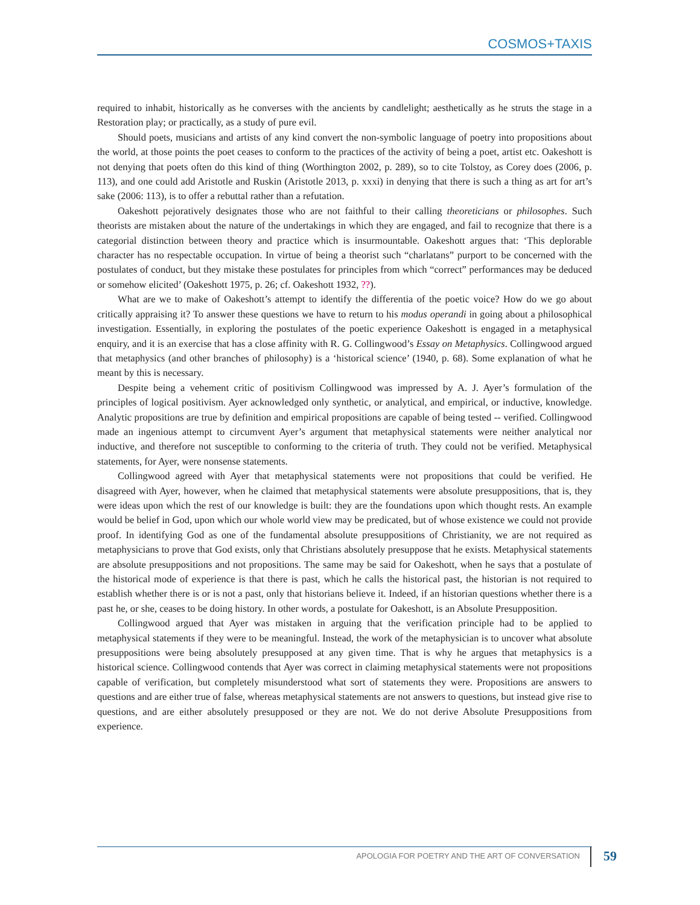COSMOS+TAXIS
required to inhabit, historically as he converses with the ancients by candlelight; aesthetically as he struts the stage in a Restoration play; or practically, as a study of pure evil.
Should poets, musicians and artists of any kind convert the non-symbolic language of poetry into propositions about the world, at those points the poet ceases to conform to the practices of the activity of being a poet, artist etc. Oakeshott is not denying that poets often do this kind of thing (Worthington 2002, p. 289), so to cite Tolstoy, as Corey does (2006, p. 113), and one could add Aristotle and Ruskin (Aristotle 2013, p. xxxi) in denying that there is such a thing as art for art’s sake (2006: 113), is to offer a rebuttal rather than a refutation.
Oakeshott pejoratively designates those who are not faithful to their calling theoreticians or philosophes. Such theorists are mistaken about the nature of the undertakings in which they are engaged, and fail to recognize that there is a categorial distinction between theory and practice which is insurmountable. Oakeshott argues that: ‘This deplorable character has no respectable occupation. In virtue of being a theorist such “charlatans” purport to be concerned with the postulates of conduct, but they mistake these postulates for principles from which “correct” performances may be deduced or somehow elicited’ (Oakeshott 1975, p. 26; cf. Oakeshott 1932, ??).
What are we to make of Oakeshott’s attempt to identify the differentia of the poetic voice? How do we go about critically appraising it? To answer these questions we have to return to his modus operandi in going about a philosophical investigation. Essentially, in exploring the postulates of the poetic experience Oakeshott is engaged in a metaphysical enquiry, and it is an exercise that has a close affinity with R. G. Collingwood’s Essay on Metaphysics. Collingwood argued that metaphysics (and other branches of philosophy) is a ‘historical science’ (1940, p. 68). Some explanation of what he meant by this is necessary.
Despite being a vehement critic of positivism Collingwood was impressed by A. J. Ayer’s formulation of the principles of logical positivism. Ayer acknowledged only synthetic, or analytical, and empirical, or inductive, knowledge. Analytic propositions are true by definition and empirical propositions are capable of being tested -- verified. Collingwood made an ingenious attempt to circumvent Ayer’s argument that metaphysical statements were neither analytical nor inductive, and therefore not susceptible to conforming to the criteria of truth. They could not be verified. Metaphysical statements, for Ayer, were nonsense statements.
Collingwood agreed with Ayer that metaphysical statements were not propositions that could be verified. He disagreed with Ayer, however, when he claimed that metaphysical statements were absolute presuppositions, that is, they were ideas upon which the rest of our knowledge is built: they are the foundations upon which thought rests. An example would be belief in God, upon which our whole world view may be predicated, but of whose existence we could not provide proof. In identifying God as one of the fundamental absolute presuppositions of Christianity, we are not required as metaphysicians to prove that God exists, only that Christians absolutely presuppose that he exists. Metaphysical statements are absolute presuppositions and not propositions. The same may be said for Oakeshott, when he says that a postulate of the historical mode of experience is that there is past, which he calls the historical past, the historian is not required to establish whether there is or is not a past, only that historians believe it. Indeed, if an historian questions whether there is a past he, or she, ceases to be doing history. In other words, a postulate for Oakeshott, is an Absolute Presupposition.
Collingwood argued that Ayer was mistaken in arguing that the verification principle had to be applied to metaphysical statements if they were to be meaningful. Instead, the work of the metaphysician is to uncover what absolute presuppositions were being absolutely presupposed at any given time. That is why he argues that metaphysics is a historical science. Collingwood contends that Ayer was correct in claiming metaphysical statements were not propositions capable of verification, but completely misunderstood what sort of statements they were. Propositions are answers to questions and are either true of false, whereas metaphysical statements are not answers to questions, but instead give rise to questions, and are either absolutely presupposed or they are not. We do not derive Absolute Presuppositions from experience.
APOLOGIA FOR POETRY AND THE ART OF CONVERSATION 59